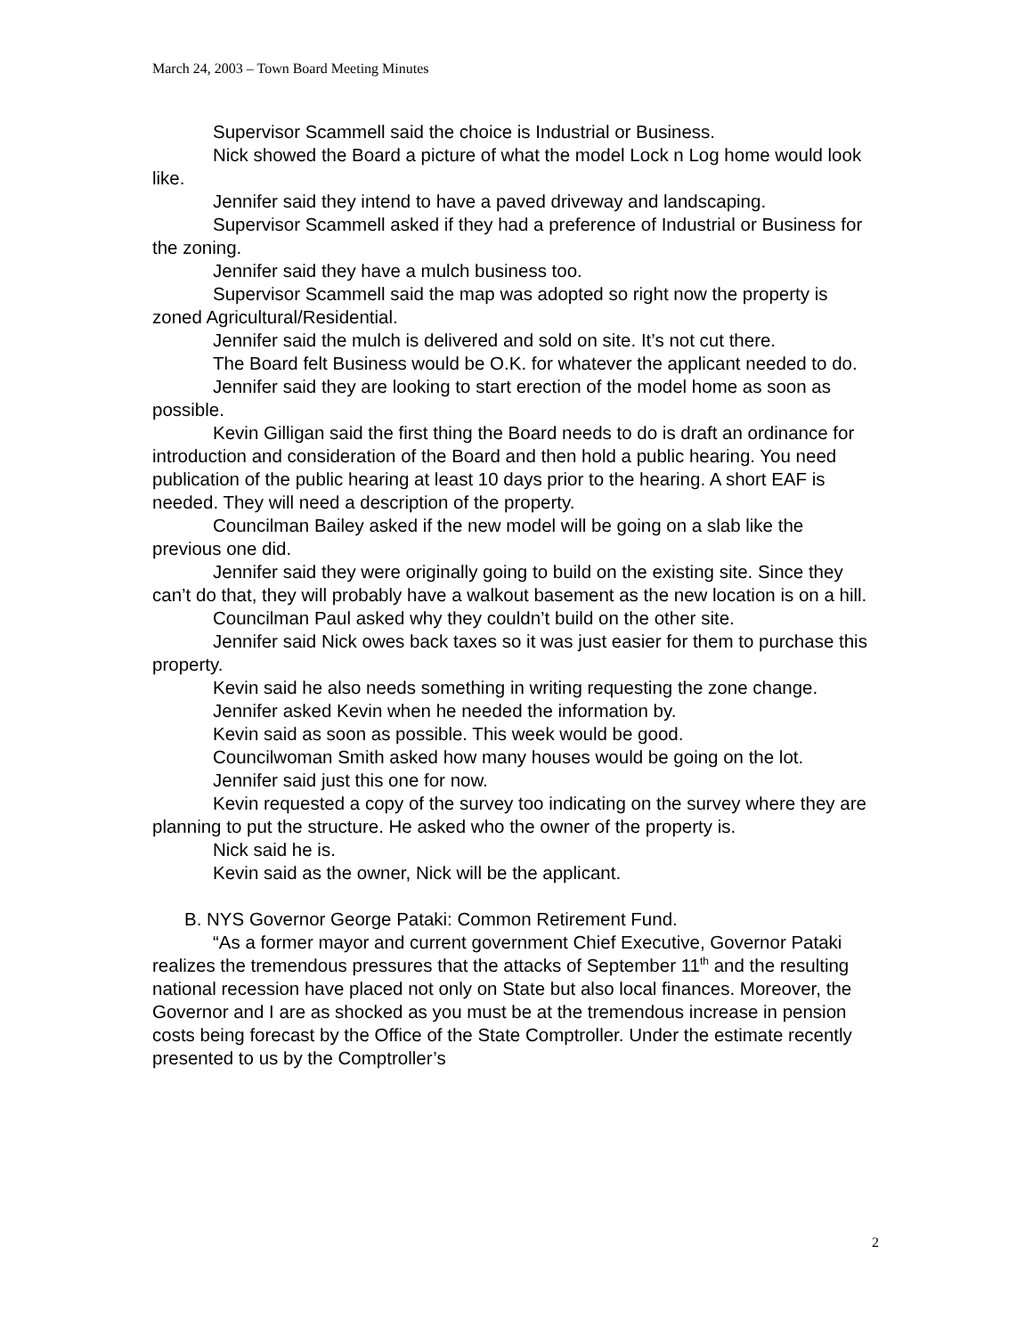March 24, 2003 – Town Board Meeting Minutes
Supervisor Scammell said the choice is Industrial or Business.
Nick showed the Board a picture of what the model Lock n Log home would look like.
Jennifer said they intend to have a paved driveway and landscaping.
Supervisor Scammell asked if they had a preference of Industrial or Business for the zoning.
Jennifer said they have a mulch business too.
Supervisor Scammell said the map was adopted so right now the property is zoned Agricultural/Residential.
Jennifer said the mulch is delivered and sold on site. It’s not cut there.
The Board felt Business would be O.K. for whatever the applicant needed to do.
Jennifer said they are looking to start erection of the model home as soon as possible.
Kevin Gilligan said the first thing the Board needs to do is draft an ordinance for introduction and consideration of the Board and then hold a public hearing. You need publication of the public hearing at least 10 days prior to the hearing. A short EAF is needed. They will need a description of the property.
Councilman Bailey asked if the new model will be going on a slab like the previous one did.
Jennifer said they were originally going to build on the existing site. Since they can’t do that, they will probably have a walkout basement as the new location is on a hill.
Councilman Paul asked why they couldn’t build on the other site.
Jennifer said Nick owes back taxes so it was just easier for them to purchase this property.
Kevin said he also needs something in writing requesting the zone change.
Jennifer asked Kevin when he needed the information by.
Kevin said as soon as possible. This week would be good.
Councilwoman Smith asked how many houses would be going on the lot.
Jennifer said just this one for now.
Kevin requested a copy of the survey too indicating on the survey where they are planning to put the structure. He asked who the owner of the property is.
Nick said he is.
Kevin said as the owner, Nick will be the applicant.
B. NYS Governor George Pataki: Common Retirement Fund.
“As a former mayor and current government Chief Executive, Governor Pataki realizes the tremendous pressures that the attacks of September 11<sup>th</sup> and the resulting national recession have placed not only on State but also local finances. Moreover, the Governor and I are as shocked as you must be at the tremendous increase in pension costs being forecast by the Office of the State Comptroller. Under the estimate recently presented to us by the Comptroller’s
2